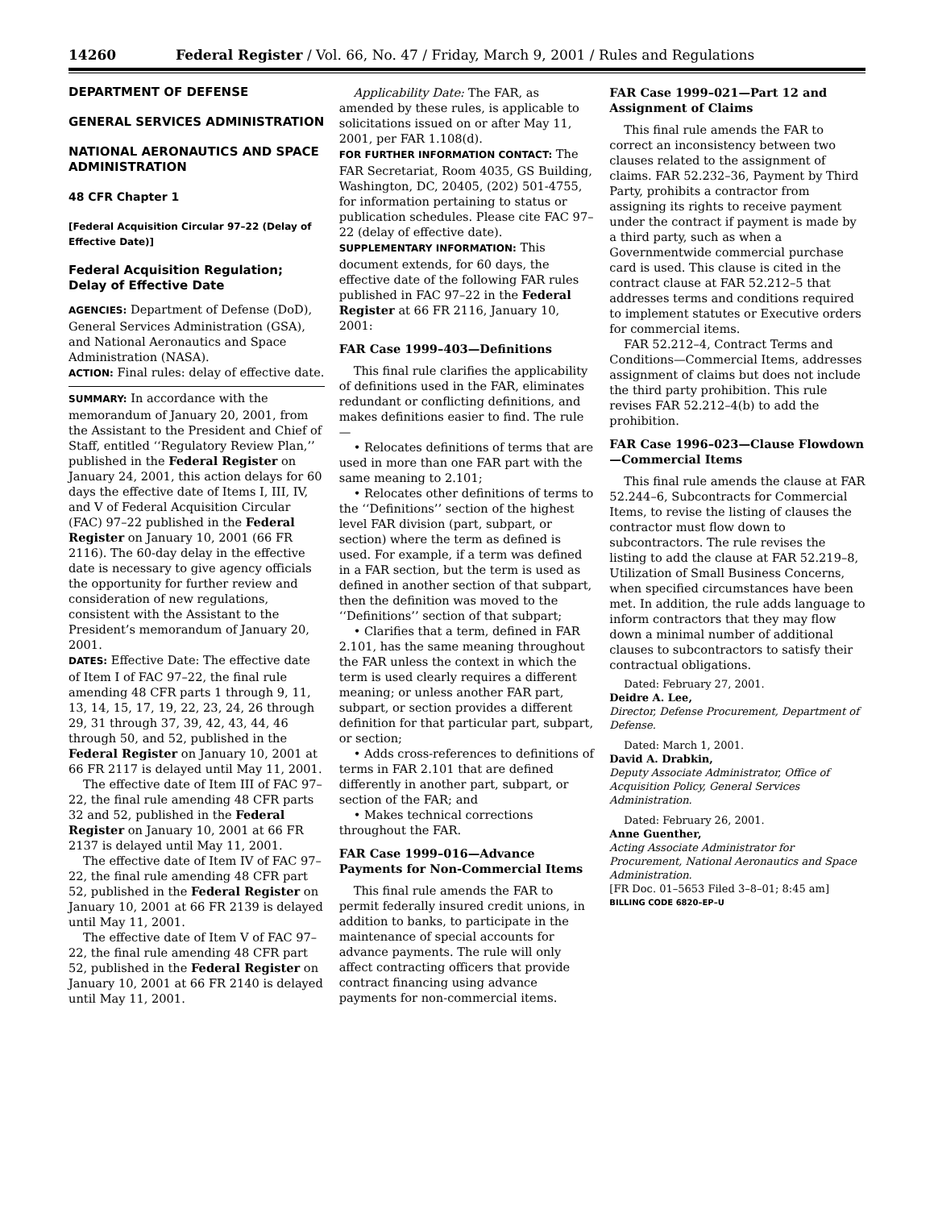14260 Federal Register / Vol. 66, No. 47 / Friday, March 9, 2001 / Rules and Regulations
DEPARTMENT OF DEFENSE
GENERAL SERVICES ADMINISTRATION
NATIONAL AERONAUTICS AND SPACE ADMINISTRATION
48 CFR Chapter 1
[Federal Acquisition Circular 97–22 (Delay of Effective Date)]
Federal Acquisition Regulation; Delay of Effective Date
AGENCIES: Department of Defense (DoD), General Services Administration (GSA), and National Aeronautics and Space Administration (NASA).
ACTION: Final rules: delay of effective date.
SUMMARY: In accordance with the memorandum of January 20, 2001, from the Assistant to the President and Chief of Staff, entitled ‘‘Regulatory Review Plan,’’ published in the Federal Register on January 24, 2001, this action delays for 60 days the effective date of Items I, III, IV, and V of Federal Acquisition Circular (FAC) 97–22 published in the Federal Register on January 10, 2001 (66 FR 2116). The 60-day delay in the effective date is necessary to give agency officials the opportunity for further review and consideration of new regulations, consistent with the Assistant to the President’s memorandum of January 20, 2001.
DATES: Effective Date: The effective date of Item I of FAC 97–22, the final rule amending 48 CFR parts 1 through 9, 11, 13, 14, 15, 17, 19, 22, 23, 24, 26 through 29, 31 through 37, 39, 42, 43, 44, 46 through 50, and 52, published in the Federal Register on January 10, 2001 at 66 FR 2117 is delayed until May 11, 2001.
The effective date of Item III of FAC 97–22, the final rule amending 48 CFR parts 32 and 52, published in the Federal Register on January 10, 2001 at 66 FR 2137 is delayed until May 11, 2001.
The effective date of Item IV of FAC 97–22, the final rule amending 48 CFR part 52, published in the Federal Register on January 10, 2001 at 66 FR 2139 is delayed until May 11, 2001.
The effective date of Item V of FAC 97–22, the final rule amending 48 CFR part 52, published in the Federal Register on January 10, 2001 at 66 FR 2140 is delayed until May 11, 2001.
Applicability Date: The FAR, as amended by these rules, is applicable to solicitations issued on or after May 11, 2001, per FAR 1.108(d).
FOR FURTHER INFORMATION CONTACT: The FAR Secretariat, Room 4035, GS Building, Washington, DC, 20405, (202) 501-4755, for information pertaining to status or publication schedules. Please cite FAC 97–22 (delay of effective date).
SUPPLEMENTARY INFORMATION: This document extends, for 60 days, the effective date of the following FAR rules published in FAC 97–22 in the Federal Register at 66 FR 2116, January 10, 2001:
FAR Case 1999–403—Definitions
This final rule clarifies the applicability of definitions used in the FAR, eliminates redundant or conflicting definitions, and makes definitions easier to find. The rule—
• Relocates definitions of terms that are used in more than one FAR part with the same meaning to 2.101;
• Relocates other definitions of terms to the ‘‘Definitions’’ section of the highest level FAR division (part, subpart, or section) where the term as defined is used. For example, if a term was defined in a FAR section, but the term is used as defined in another section of that subpart, then the definition was moved to the ‘‘Definitions’’ section of that subpart;
• Clarifies that a term, defined in FAR 2.101, has the same meaning throughout the FAR unless the context in which the term is used clearly requires a different meaning; or unless another FAR part, subpart, or section provides a different definition for that particular part, subpart, or section;
• Adds cross-references to definitions of terms in FAR 2.101 that are defined differently in another part, subpart, or section of the FAR; and
• Makes technical corrections throughout the FAR.
FAR Case 1999–016—Advance Payments for Non-Commercial Items
This final rule amends the FAR to permit federally insured credit unions, in addition to banks, to participate in the maintenance of special accounts for advance payments. The rule will only affect contracting officers that provide contract financing using advance payments for non-commercial items.
FAR Case 1999–021—Part 12 and Assignment of Claims
This final rule amends the FAR to correct an inconsistency between two clauses related to the assignment of claims. FAR 52.232–36, Payment by Third Party, prohibits a contractor from assigning its rights to receive payment under the contract if payment is made by a third party, such as when a Governmentwide commercial purchase card is used. This clause is cited in the contract clause at FAR 52.212–5 that addresses terms and conditions required to implement statutes or Executive orders for commercial items.
FAR 52.212–4, Contract Terms and Conditions—Commercial Items, addresses assignment of claims but does not include the third party prohibition. This rule revises FAR 52.212–4(b) to add the prohibition.
FAR Case 1996–023—Clause Flowdown—Commercial Items
This final rule amends the clause at FAR 52.244–6, Subcontracts for Commercial Items, to revise the listing of clauses the contractor must flow down to subcontractors. The rule revises the listing to add the clause at FAR 52.219–8, Utilization of Small Business Concerns, when specified circumstances have been met. In addition, the rule adds language to inform contractors that they may flow down a minimal number of additional clauses to subcontractors to satisfy their contractual obligations.
Dated: February 27, 2001.
Deidre A. Lee,
Director, Defense Procurement, Department of Defense.
Dated: March 1, 2001.
David A. Drabkin,
Deputy Associate Administrator, Office of Acquisition Policy, General Services Administration.
Dated: February 26, 2001.
Anne Guenther,
Acting Associate Administrator for Procurement, National Aeronautics and Space Administration.
[FR Doc. 01–5653 Filed 3–8–01; 8:45 am]
BILLING CODE 6820–EP–U